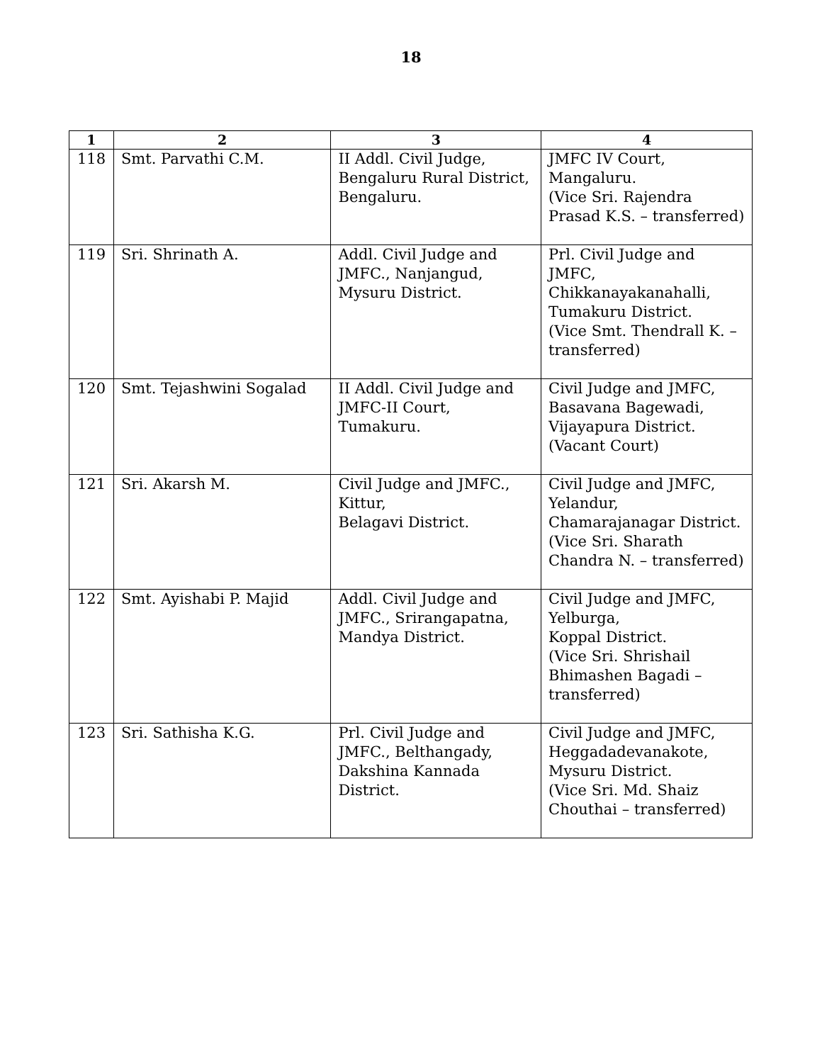18
| 1 | 2 | 3 | 4 |
| --- | --- | --- | --- |
| 118 | Smt. Parvathi C.M. | II Addl. Civil Judge, Bengaluru Rural District, Bengaluru. | JMFC IV Court, Mangaluru. (Vice Sri. Rajendra Prasad K.S. – transferred) |
| 119 | Sri. Shrinath A. | Addl. Civil Judge and JMFC., Nanjangud, Mysuru District. | Prl. Civil Judge and JMFC, Chikkanayakanahalli, Tumakuru District. (Vice Smt. Thendrall K. – transferred) |
| 120 | Smt. Tejashwini Sogalad | II Addl. Civil Judge and JMFC-II Court, Tumakuru. | Civil Judge and JMFC, Basavana Bagewadi, Vijayapura District. (Vacant Court) |
| 121 | Sri. Akarsh M. | Civil Judge and JMFC., Kittur, Belagavi District. | Civil Judge and JMFC, Yelandur, Chamarajanagar District. (Vice Sri. Sharath Chandra N. – transferred) |
| 122 | Smt. Ayishabi P. Majid | Addl. Civil Judge and JMFC., Srirangapatna, Mandya District. | Civil Judge and JMFC, Yelburga, Koppal District. (Vice Sri. Shrishail Bhimashen Bagadi – transferred) |
| 123 | Sri. Sathisha K.G. | Prl. Civil Judge and JMFC., Belthangady, Dakshina Kannada District. | Civil Judge and JMFC, Heggadadevanakote, Mysuru District. (Vice Sri. Md. Shaiz Chouthai – transferred) |